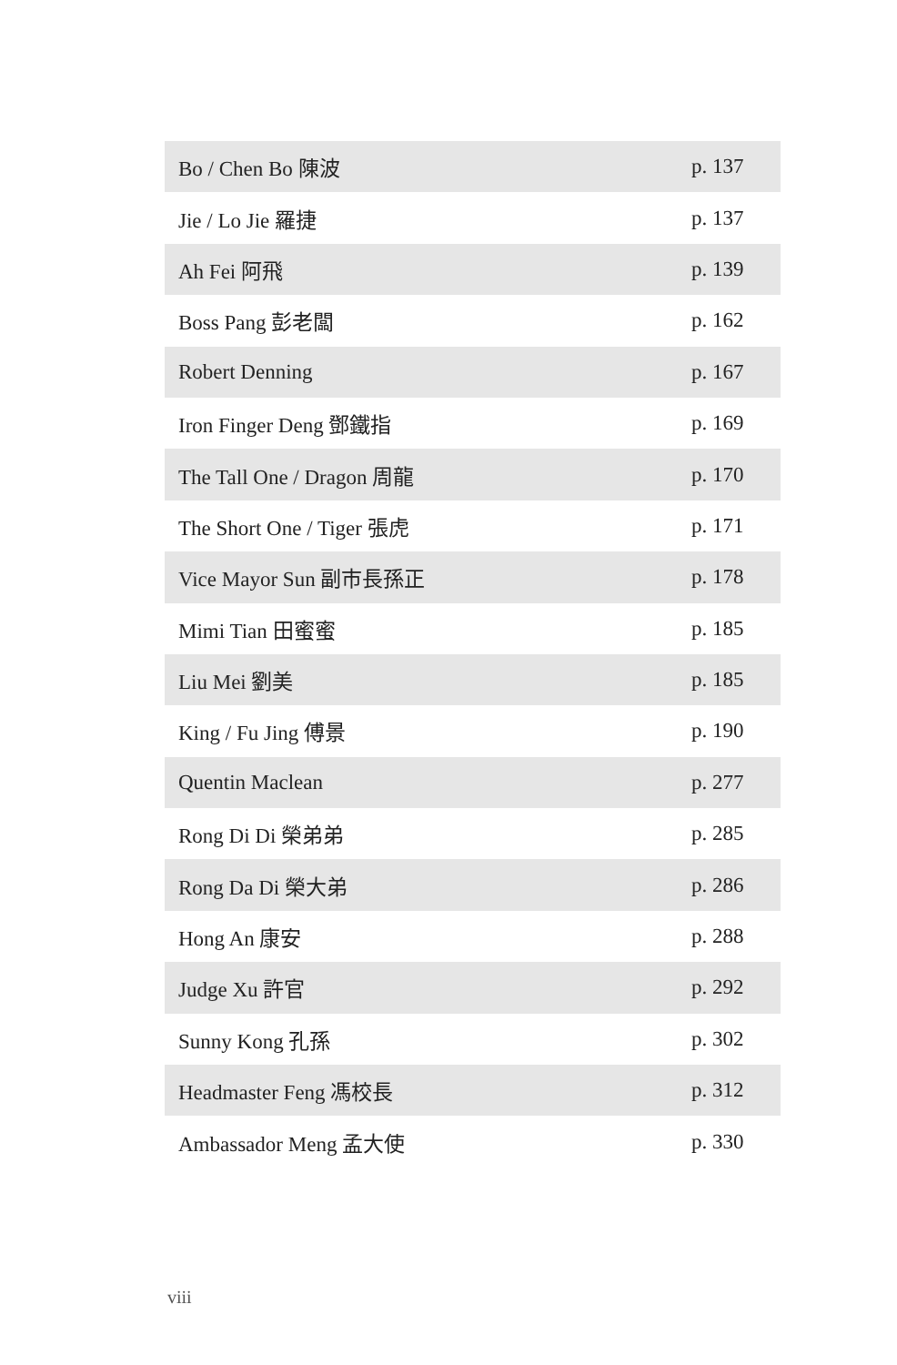| Bo / Chen Bo 陳波 | p. 137 |
| Jie / Lo Jie 羅捷 | p. 137 |
| Ah Fei 阿飛 | p. 139 |
| Boss Pang 彭老闆 | p. 162 |
| Robert Denning | p. 167 |
| Iron Finger Deng 鄧鐵指 | p. 169 |
| The Tall One / Dragon 周龍 | p. 170 |
| The Short One / Tiger 張虎 | p. 171 |
| Vice Mayor Sun 副市長孫正 | p. 178 |
| Mimi Tian 田蜜蜜 | p. 185 |
| Liu Mei 劉美 | p. 185 |
| King / Fu Jing 傅景 | p. 190 |
| Quentin Maclean | p. 277 |
| Rong Di Di 榮弟弟 | p. 285 |
| Rong Da Di 榮大弟 | p. 286 |
| Hong An 康安 | p. 288 |
| Judge Xu 許官 | p. 292 |
| Sunny Kong 孔孫 | p. 302 |
| Headmaster Feng 馮校長 | p. 312 |
| Ambassador Meng 孟大使 | p. 330 |
viii